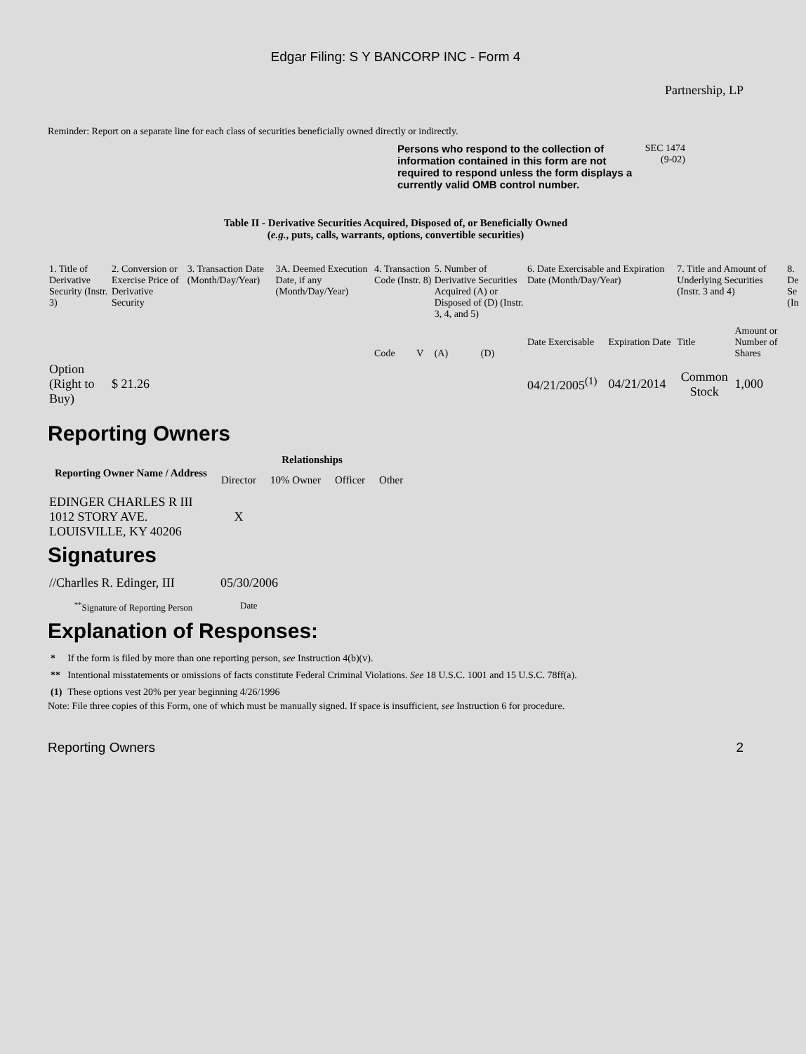Edgar Filing: S Y BANCORP INC - Form 4
Partnership, LP
Reminder: Report on a separate line for each class of securities beneficially owned directly or indirectly.
Persons who respond to the collection of information contained in this form are not required to respond unless the form displays a currently valid OMB control number.
SEC 1474
(9-02)
Table II - Derivative Securities Acquired, Disposed of, or Beneficially Owned
(e.g., puts, calls, warrants, options, convertible securities)
| 1. Title of Derivative Security (Instr. 3) | 2. Conversion or Exercise Price of Derivative Security | 3. Transaction Date (Month/Day/Year) | 3A. Deemed Execution Date, if any (Month/Day/Year) | 4. Transaction Code (Instr. 8) | | 5. Number of Derivative Securities Acquired (A) or Disposed of (D) (Instr. 3, 4, and 5) | | 6. Date Exercisable and Expiration Date (Month/Day/Year) | | 7. Title and Amount of Underlying Securities (Instr. 3 and 4) | | 8. De Se (In |
| | | | | Code | V | (A) | (D) | Date Exercisable | Expiration Date | Title | Amount or Number of Shares | |
| Option (Right to Buy) | $ 21.26 | | | | | | | 04/21/2005<sup>(1)</sup> | 04/21/2014 | Common Stock | 1,000 | |
Reporting Owners
| Reporting Owner Name / Address | Relationships | | | |
| --- | --- | --- | --- | --- |
| | Director | 10% Owner | Officer | Other |
| EDINGER CHARLES R III 1012 STORY AVE. LOUISVILLE, KY 40206 | X | | | |
Signatures
| //Charlles R. Edinger, III | 05/30/2006 |
| <sup>**</sup> Signature of Reporting Person | Date |
Explanation of Responses:
| * | If the form is filed by more than one reporting person, see Instruction 4(b)(v). |
| ** | Intentional misstatements or omissions of facts constitute Federal Criminal Violations. See 18 U.S.C. 1001 and 15 U.S.C. 78ff(a). |
| (1) | These options vest 20% per year beginning 4/26/1996 |
Note: File three copies of this Form, one of which must be manually signed. If space is insufficient, see Instruction 6 for procedure.
Reporting Owners 2